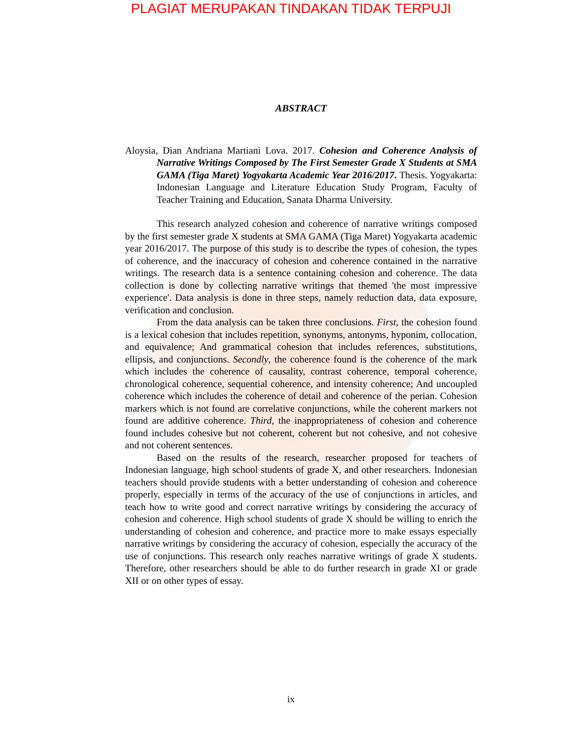PLAGIAT MERUPAKAN TINDAKAN TIDAK TERPUJI
ABSTRACT
Aloysia, Dian Andriana Martiani Lova. 2017. Cohesion and Coherence Analysis of Narrative Writings Composed by The First Semester Grade X Students at SMA GAMA (Tiga Maret) Yogyakarta Academic Year 2016/2017. Thesis. Yogyakarta: Indonesian Language and Literature Education Study Program, Faculty of Teacher Training and Education, Sanata Dharma University.
This research analyzed cohesion and coherence of narrative writings composed by the first semester grade X students at SMA GAMA (Tiga Maret) Yogyakarta academic year 2016/2017. The purpose of this study is to describe the types of cohesion, the types of coherence, and the inaccuracy of cohesion and coherence contained in the narrative writings. The research data is a sentence containing cohesion and coherence. The data collection is done by collecting narrative writings that themed 'the most impressive experience'. Data analysis is done in three steps, namely reduction data, data exposure, verification and conclusion.
From the data analysis can be taken three conclusions. First, the cohesion found is a lexical cohesion that includes repetition, synonyms, antonyms, hyponim, collocation, and equivalence; And grammatical cohesion that includes references, substitutions, ellipsis, and conjunctions. Secondly, the coherence found is the coherence of the mark which includes the coherence of causality, contrast coherence, temporal coherence, chronological coherence, sequential coherence, and intensity coherence; And uncoupled coherence which includes the coherence of detail and coherence of the perian. Cohesion markers which is not found are correlative conjunctions, while the coherent markers not found are additive coherence. Third, the inappropriateness of cohesion and coherence found includes cohesive but not coherent, coherent but not cohesive, and not cohesive and not coherent sentences.
Based on the results of the research, researcher proposed for teachers of Indonesian language, high school students of grade X, and other researchers. Indonesian teachers should provide students with a better understanding of cohesion and coherence properly, especially in terms of the accuracy of the use of conjunctions in articles, and teach how to write good and correct narrative writings by considering the accuracy of cohesion and coherence. High school students of grade X should be willing to enrich the understanding of cohesion and coherence, and practice more to make essays especially narrative writings by considering the accuracy of cohesion, especially the accuracy of the use of conjunctions. This research only reaches narrative writings of grade X students. Therefore, other researchers should be able to do further research in grade XI or grade XII or on other types of essay.
ix